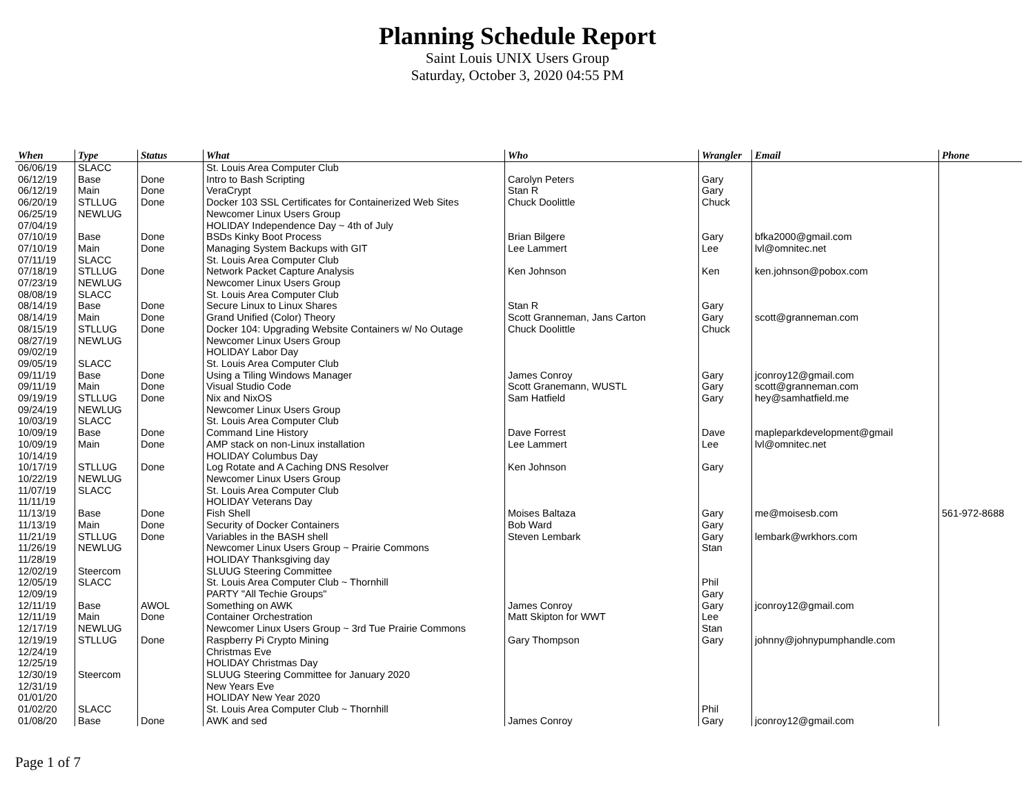Planning Schedule Report
Saint Louis UNIX Users Group
Saturday, October 3, 2020 04:55 PM
| When | Type | Status | What | Who | Wrangler | Email | Phone |
| --- | --- | --- | --- | --- | --- | --- | --- |
| 06/06/19 | SLACC | | St. Louis Area Computer Club | | | | |
| 06/12/19 | Base | Done | Intro to Bash Scripting | Carolyn Peters | Gary | | |
| 06/12/19 | Main | Done | VeraCrypt | Stan R | Gary | | |
| 06/20/19 | STLLUG | Done | Docker 103 SSL Certificates for Containerized Web Sites | Chuck Doolittle | Chuck | | |
| 06/25/19 | NEWLUG | | Newcomer Linux Users Group | | | | |
| 07/04/19 | | | HOLIDAY Independence Day ~ 4th of July | | | | |
| 07/10/19 | Base | Done | BSDs Kinky Boot Process | Brian Bilgere | Gary | bfka2000@gmail.com | |
| 07/10/19 | Main | Done | Managing System Backups with GIT | Lee Lammert | Lee | lvl@omnitec.net | |
| 07/11/19 | SLACC | | St. Louis Area Computer Club | | | | |
| 07/18/19 | STLLUG | Done | Network Packet Capture Analysis | Ken Johnson | Ken | ken.johnson@pobox.com | |
| 07/23/19 | NEWLUG | | Newcomer Linux Users Group | | | | |
| 08/08/19 | SLACC | | St. Louis Area Computer Club | | | | |
| 08/14/19 | Base | Done | Secure Linux to Linux Shares | Stan R | Gary | | |
| 08/14/19 | Main | Done | Grand Unified (Color) Theory | Scott Granneman, Jans Carton | Gary | scott@granneman.com | |
| 08/15/19 | STLLUG | Done | Docker 104: Upgrading Website Containers w/ No Outage | Chuck Doolittle | Chuck | | |
| 08/27/19 | NEWLUG | | Newcomer Linux Users Group | | | | |
| 09/02/19 | | | HOLIDAY Labor Day | | | | |
| 09/05/19 | SLACC | | St. Louis Area Computer Club | | | | |
| 09/11/19 | Base | Done | Using a Tiling Windows Manager | James Conroy | Gary | jconroy12@gmail.com | |
| 09/11/19 | Main | Done | Visual Studio Code | Scott Granemann, WUSTL | Gary | scott@granneman.com | |
| 09/19/19 | STLLUG | Done | Nix and NixOS | Sam Hatfield | Gary | hey@samhatfield.me | |
| 09/24/19 | NEWLUG | | Newcomer Linux Users Group | | | | |
| 10/03/19 | SLACC | | St. Louis Area Computer Club | | | | |
| 10/09/19 | Base | Done | Command Line History | Dave Forrest | Dave | mapleparkdevelopment@gmail | |
| 10/09/19 | Main | Done | AMP stack on non-Linux installation | Lee Lammert | Lee | lvl@omnitec.net | |
| 10/14/19 | | | HOLIDAY Columbus Day | | | | |
| 10/17/19 | STLLUG | Done | Log Rotate and A Caching DNS Resolver | Ken Johnson | Gary | | |
| 10/22/19 | NEWLUG | | Newcomer Linux Users Group | | | | |
| 11/07/19 | SLACC | | St. Louis Area Computer Club | | | | |
| 11/11/19 | | | HOLIDAY Veterans Day | | | | |
| 11/13/19 | Base | Done | Fish Shell | Moises Baltaza | Gary | me@moisesb.com | 561-972-8688 |
| 11/13/19 | Main | Done | Security of Docker Containers | Bob Ward | Gary | | |
| 11/21/19 | STLLUG | Done | Variables in the BASH shell | Steven Lembark | Gary | lembark@wrkhors.com | |
| 11/26/19 | NEWLUG | | Newcomer Linux Users Group ~ Prairie Commons | | Stan | | |
| 11/28/19 | | | HOLIDAY Thanksgiving day | | | | |
| 12/02/19 | Steercom | | SLUUG Steering Committee | | | | |
| 12/05/19 | SLACC | | St. Louis Area Computer Club ~ Thornhill | | Phil | | |
| 12/09/19 | | | PARTY "All Techie Groups" | | Gary | | |
| 12/11/19 | Base | AWOL | Something on AWK | James Conroy | Gary | jconroy12@gmail.com | |
| 12/11/19 | Main | Done | Container Orchestration | Matt Skipton for WWT | Lee | | |
| 12/17/19 | NEWLUG | | Newcomer Linux Users Group ~ 3rd Tue Prairie Commons | | Stan | | |
| 12/19/19 | STLLUG | Done | Raspberry Pi Crypto Mining | Gary Thompson | Gary | johnny@johnypumphandle.com | |
| 12/24/19 | | | Christmas Eve | | | | |
| 12/25/19 | | | HOLIDAY Christmas Day | | | | |
| 12/30/19 | Steercom | | SLUUG Steering Committee for January 2020 | | | | |
| 12/31/19 | | | New Years Eve | | | | |
| 01/01/20 | | | HOLIDAY New Year 2020 | | | | |
| 01/02/20 | SLACC | | St. Louis Area Computer Club ~ Thornhill | | Phil | | |
| 01/08/20 | Base | Done | AWK and sed | James Conroy | Gary | jconroy12@gmail.com | |
Page 1 of 7